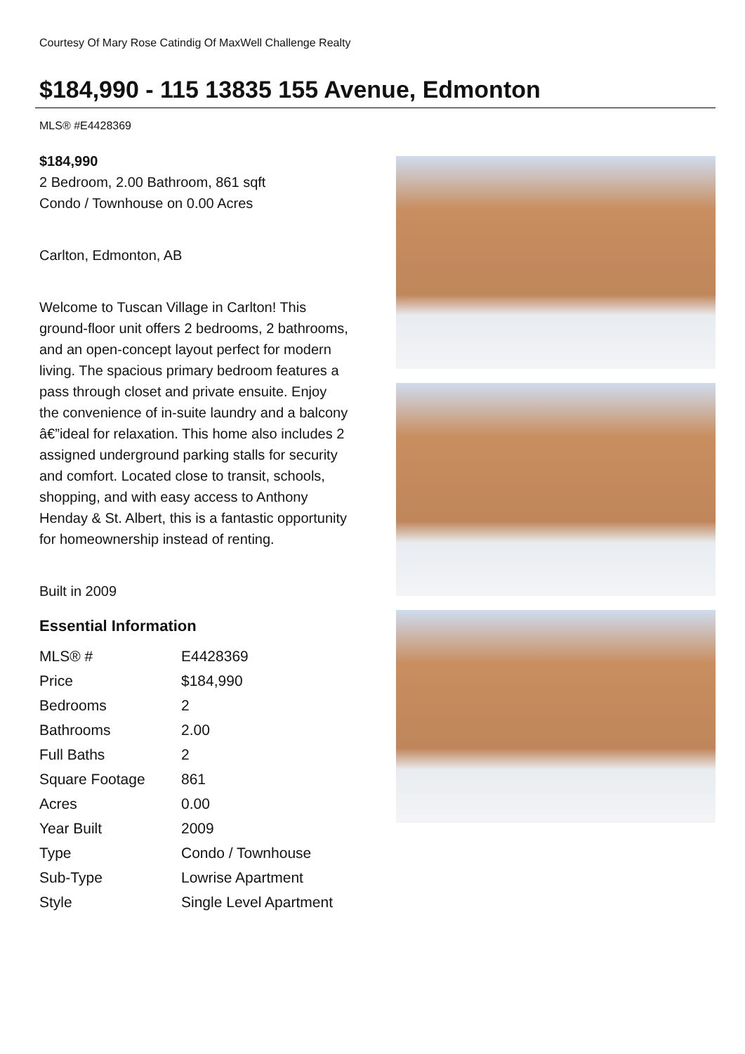Courtesy Of Mary Rose Catindig Of MaxWell Challenge Realty
$184,990 - 115 13835 155 Avenue, Edmonton
MLS® #E4428369
$184,990
2 Bedroom, 2.00 Bathroom, 861 sqft
Condo / Townhouse on 0.00 Acres
Carlton, Edmonton, AB
Welcome to Tuscan Village in Carlton! This ground-floor unit offers 2 bedrooms, 2 bathrooms, and an open-concept layout perfect for modern living. The spacious primary bedroom features a pass through closet and private ensuite. Enjoy the convenience of in-suite laundry and a balcony â€”ideal for relaxation. This home also includes 2 assigned underground parking stalls for security and comfort. Located close to transit, schools, shopping, and with easy access to Anthony Henday & St. Albert, this is a fantastic opportunity for homeownership instead of renting.
Built in 2009
Essential Information
| MLS® # | E4428369 |
| Price | $184,990 |
| Bedrooms | 2 |
| Bathrooms | 2.00 |
| Full Baths | 2 |
| Square Footage | 861 |
| Acres | 0.00 |
| Year Built | 2009 |
| Type | Condo / Townhouse |
| Sub-Type | Lowrise Apartment |
| Style | Single Level Apartment |